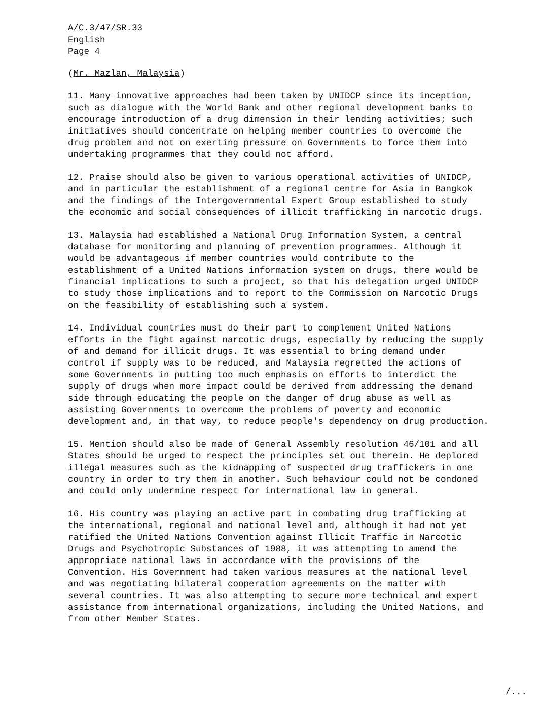A/C.3/47/SR.33 English Page 4
(Mr. Mazlan, Malaysia)
11. Many innovative approaches had been taken by UNIDCP since its inception, such as dialogue with the World Bank and other regional development banks to encourage introduction of a drug dimension in their lending activities; such initiatives should concentrate on helping member countries to overcome the drug problem and not on exerting pressure on Governments to force them into undertaking programmes that they could not afford.
12. Praise should also be given to various operational activities of UNIDCP, and in particular the establishment of a regional centre for Asia in Bangkok and the findings of the Intergovernmental Expert Group established to study the economic and social consequences of illicit trafficking in narcotic drugs.
13. Malaysia had established a National Drug Information System, a central database for monitoring and planning of prevention programmes. Although it would be advantageous if member countries would contribute to the establishment of a United Nations information system on drugs, there would be financial implications to such a project, so that his delegation urged UNIDCP to study those implications and to report to the Commission on Narcotic Drugs on the feasibility of establishing such a system.
14. Individual countries must do their part to complement United Nations efforts in the fight against narcotic drugs, especially by reducing the supply of and demand for illicit drugs. It was essential to bring demand under control if supply was to be reduced, and Malaysia regretted the actions of some Governments in putting too much emphasis on efforts to interdict the supply of drugs when more impact could be derived from addressing the demand side through educating the people on the danger of drug abuse as well as assisting Governments to overcome the problems of poverty and economic development and, in that way, to reduce people's dependency on drug production.
15. Mention should also be made of General Assembly resolution 46/101 and all States should be urged to respect the principles set out therein. He deplored illegal measures such as the kidnapping of suspected drug traffickers in one country in order to try them in another. Such behaviour could not be condoned and could only undermine respect for international law in general.
16. His country was playing an active part in combating drug trafficking at the international, regional and national level and, although it had not yet ratified the United Nations Convention against Illicit Traffic in Narcotic Drugs and Psychotropic Substances of 1988, it was attempting to amend the appropriate national laws in accordance with the provisions of the Convention. His Government had taken various measures at the national level and was negotiating bilateral cooperation agreements on the matter with several countries. It was also attempting to secure more technical and expert assistance from international organizations, including the United Nations, and from other Member States.
/...